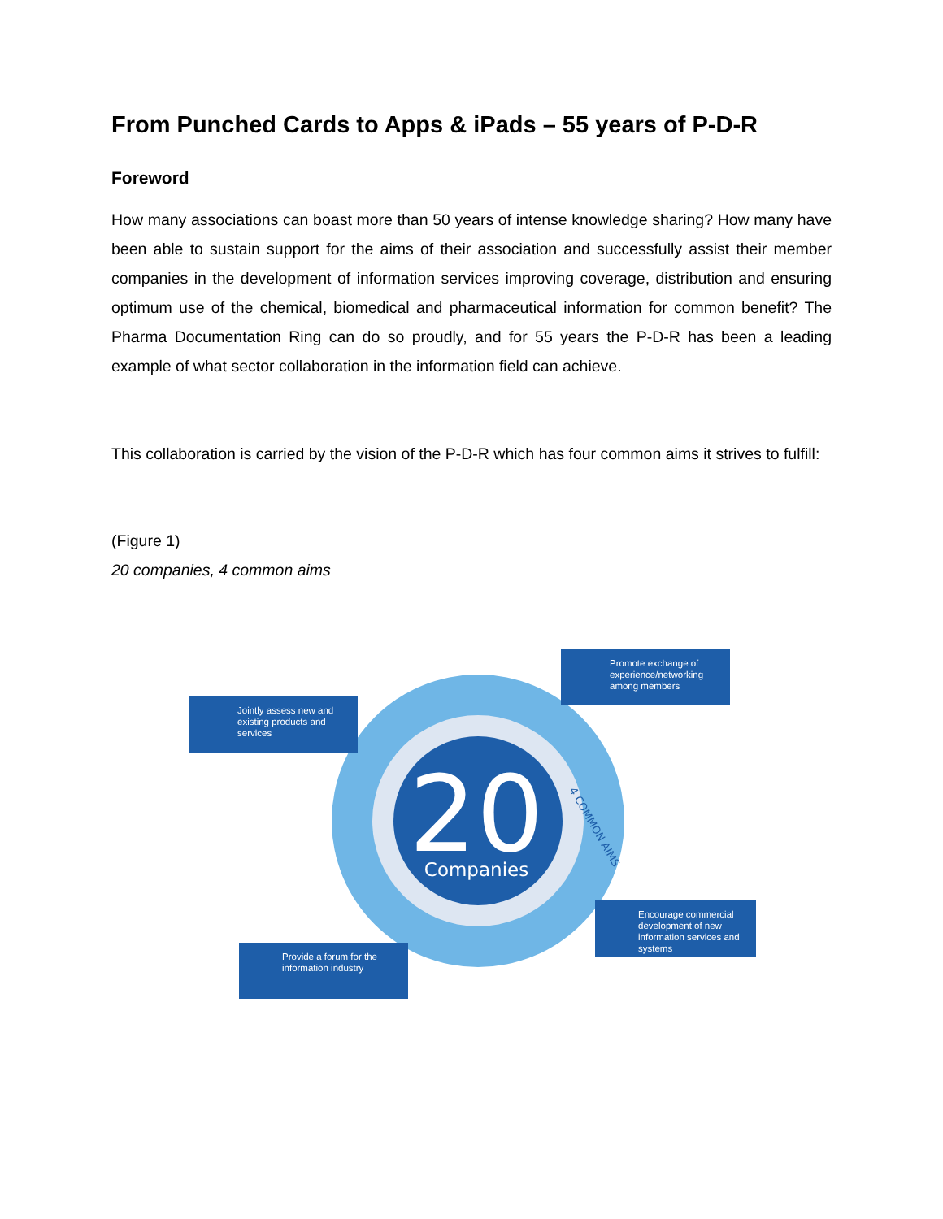From Punched Cards to Apps & iPads – 55 years of P-D-R
Foreword
How many associations can boast more than 50 years of intense knowledge sharing? How many have been able to sustain support for the aims of their association and successfully assist their member companies in the development of information services improving coverage, distribution and ensuring optimum use of the chemical, biomedical and pharmaceutical information for common benefit? The Pharma Documentation Ring can do so proudly, and for 55 years the P-D-R has been a leading example of what sector collaboration in the information field can achieve.
This collaboration is carried by the vision of the P-D-R which has four common aims it strives to fulfill:
(Figure 1)
20 companies, 4 common aims
20
Companies
4 COMMON AIMS
Jointly assess new and existing products and services
Promote exchange of experience/networking among members
Encourage commercial development of new information services and systems
Provide a forum for the information industry